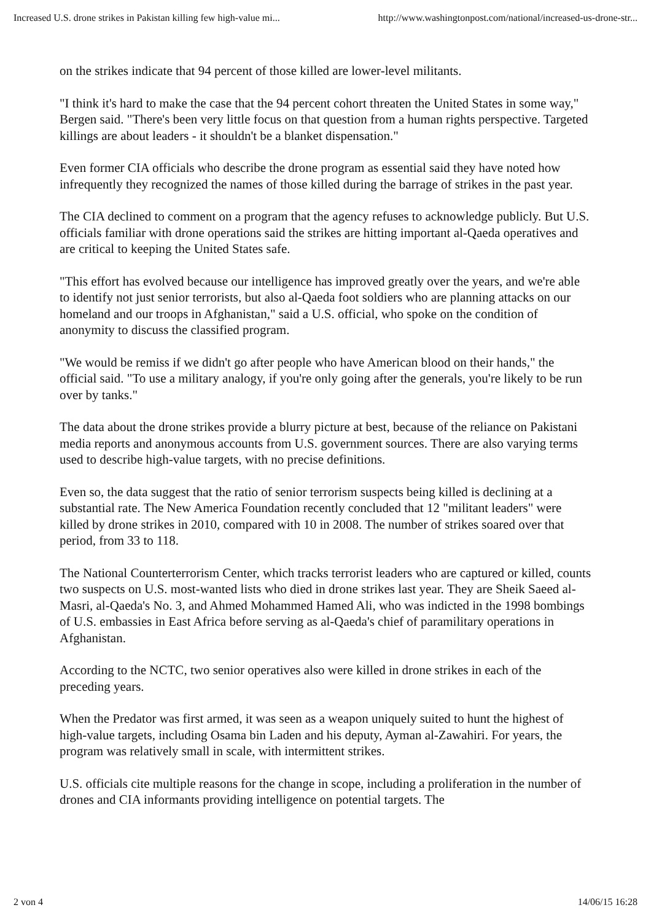Increased U.S. drone strikes in Pakistan killing few high-value mi... http://www.washingtonpost.com/national/increased-us-drone-str...
on the strikes indicate that 94 percent of those killed are lower-level militants.
"I think it's hard to make the case that the 94 percent cohort threaten the United States in some way," Bergen said. "There's been very little focus on that question from a human rights perspective. Targeted killings are about leaders - it shouldn't be a blanket dispensation."
Even former CIA officials who describe the drone program as essential said they have noted how infrequently they recognized the names of those killed during the barrage of strikes in the past year.
The CIA declined to comment on a program that the agency refuses to acknowledge publicly. But U.S. officials familiar with drone operations said the strikes are hitting important al-Qaeda operatives and are critical to keeping the United States safe.
"This effort has evolved because our intelligence has improved greatly over the years, and we're able to identify not just senior terrorists, but also al-Qaeda foot soldiers who are planning attacks on our homeland and our troops in Afghanistan," said a U.S. official, who spoke on the condition of anonymity to discuss the classified program.
"We would be remiss if we didn't go after people who have American blood on their hands," the official said. "To use a military analogy, if you're only going after the generals, you're likely to be run over by tanks."
The data about the drone strikes provide a blurry picture at best, because of the reliance on Pakistani media reports and anonymous accounts from U.S. government sources. There are also varying terms used to describe high-value targets, with no precise definitions.
Even so, the data suggest that the ratio of senior terrorism suspects being killed is declining at a substantial rate. The New America Foundation recently concluded that 12 "militant leaders" were killed by drone strikes in 2010, compared with 10 in 2008. The number of strikes soared over that period, from 33 to 118.
The National Counterterrorism Center, which tracks terrorist leaders who are captured or killed, counts two suspects on U.S. most-wanted lists who died in drone strikes last year. They are Sheik Saeed al-Masri, al-Qaeda's No. 3, and Ahmed Mohammed Hamed Ali, who was indicted in the 1998 bombings of U.S. embassies in East Africa before serving as al-Qaeda's chief of paramilitary operations in Afghanistan.
According to the NCTC, two senior operatives also were killed in drone strikes in each of the preceding years.
When the Predator was first armed, it was seen as a weapon uniquely suited to hunt the highest of high-value targets, including Osama bin Laden and his deputy, Ayman al-Zawahiri. For years, the program was relatively small in scale, with intermittent strikes.
U.S. officials cite multiple reasons for the change in scope, including a proliferation in the number of drones and CIA informants providing intelligence on potential targets. The
2 von 4 14/06/15 16:28